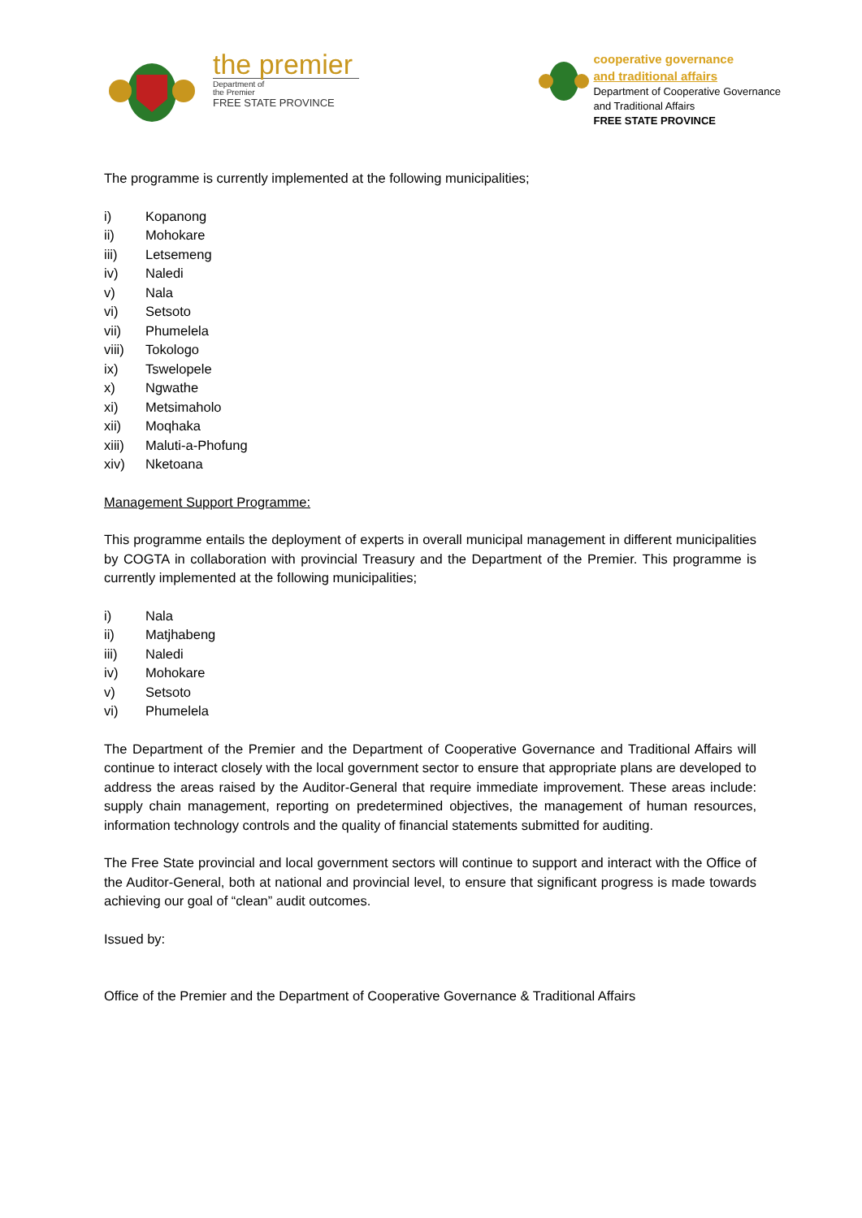the premier
Department of
the Premier
FREE STATE PROVINCE
cooperative governance
and traditional affairs
Department of Cooperative Governance
and Traditional Affairs
FREE STATE PROVINCE
The programme is currently implemented at the following municipalities;
i) Kopanong
ii) Mohokare
iii) Letsemeng
iv) Naledi
v) Nala
vi) Setsoto
vii) Phumelela
viii) Tokologo
ix) Tswelopele
x) Ngwathe
xi) Metsimaholo
xii) Moqhaka
xiii) Maluti-a-Phofung
xiv) Nketoana
Management Support Programme:
This programme entails the deployment of experts in overall municipal management in different municipalities by COGTA in collaboration with provincial Treasury and the Department of the Premier. This programme is currently implemented at the following municipalities;
i) Nala
ii) Matjhabeng
iii) Naledi
iv) Mohokare
v) Setsoto
vi) Phumelela
The Department of the Premier and the Department of Cooperative Governance and Traditional Affairs will continue to interact closely with the local government sector to ensure that appropriate plans are developed to address the areas raised by the Auditor-General that require immediate improvement. These areas include: supply chain management, reporting on predetermined objectives, the management of human resources, information technology controls and the quality of financial statements submitted for auditing.
The Free State provincial and local government sectors will continue to support and interact with the Office of the Auditor-General, both at national and provincial level, to ensure that significant progress is made towards achieving our goal of “clean” audit outcomes.
Issued by:
Office of the Premier and the Department of Cooperative Governance & Traditional Affairs